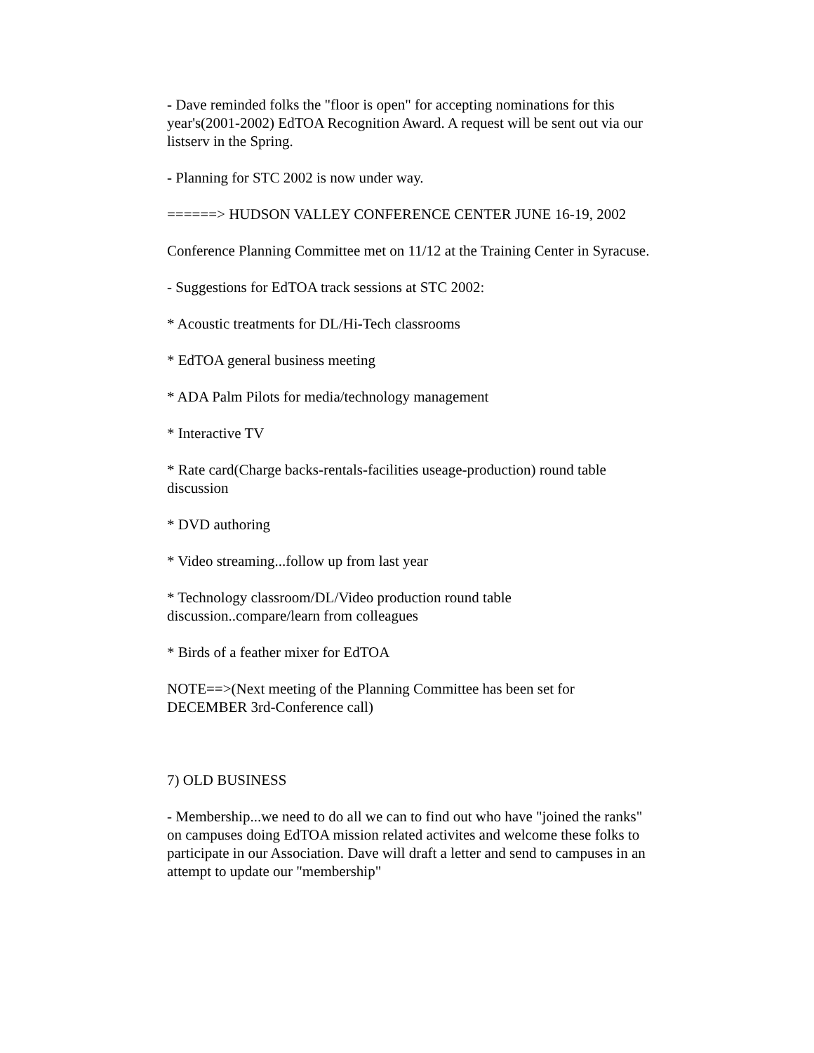- Dave reminded folks the "floor is open" for accepting nominations for this year's(2001-2002) EdTOA Recognition Award. A request will be sent out via our listserv in the Spring.
- Planning for STC 2002 is now under way.
======> HUDSON VALLEY CONFERENCE CENTER JUNE 16-19, 2002
Conference Planning Committee met on 11/12 at the Training Center in Syracuse.
- Suggestions for EdTOA track sessions at STC 2002:
* Acoustic treatments for DL/Hi-Tech classrooms
* EdTOA general business meeting
* ADA Palm Pilots for media/technology management
* Interactive TV
* Rate card(Charge backs-rentals-facilities useage-production) round table discussion
* DVD authoring
* Video streaming...follow up from last year
* Technology classroom/DL/Video production round table discussion..compare/learn from colleagues
* Birds of a feather mixer for EdTOA
NOTE==>(Next meeting of the Planning Committee has been set for DECEMBER 3rd-Conference call)
7) OLD BUSINESS
- Membership...we need to do all we can to find out who have "joined the ranks" on campuses doing EdTOA mission related activites and welcome these folks to participate in our Association. Dave will draft a letter and send to campuses in an attempt to update our "membership"